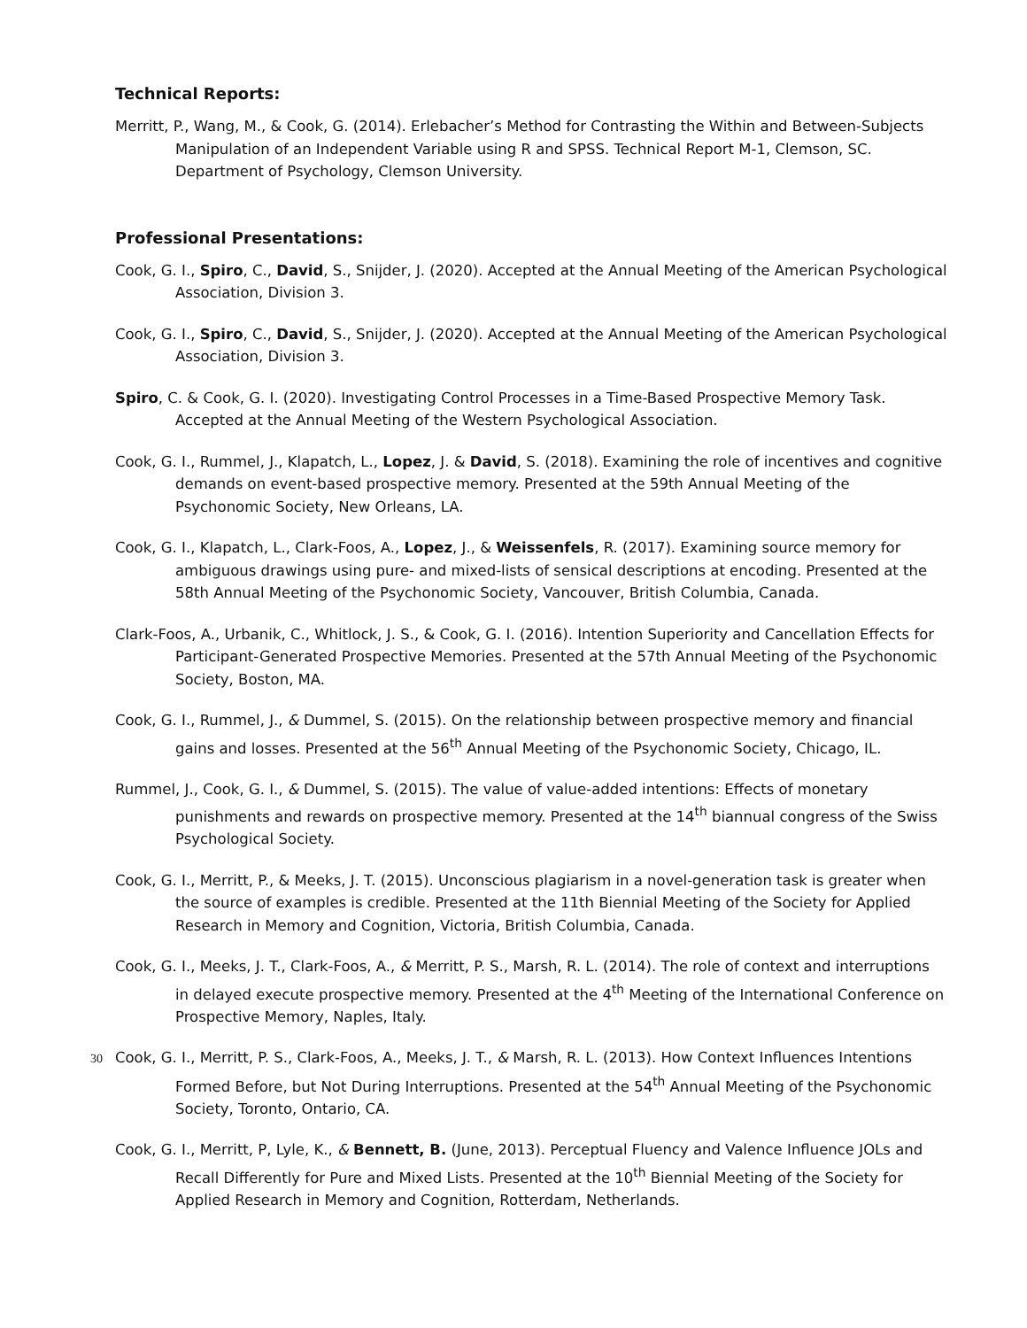Technical Reports:
Merritt, P., Wang, M., & Cook, G. (2014). Erlebacher’s Method for Contrasting the Within and Between-Subjects Manipulation of an Independent Variable using R and SPSS. Technical Report M-1, Clemson, SC. Department of Psychology, Clemson University.
Professional Presentations:
Cook, G. I., Spiro, C., David, S., Snijder, J. (2020). Accepted at the Annual Meeting of the American Psychological Association, Division 3.
Cook, G. I., Spiro, C., David, S., Snijder, J. (2020). Accepted at the Annual Meeting of the American Psychological Association, Division 3.
Spiro, C. & Cook, G. I. (2020). Investigating Control Processes in a Time-Based Prospective Memory Task. Accepted at the Annual Meeting of the Western Psychological Association.
Cook, G. I., Rummel, J., Klapatch, L., Lopez, J. & David, S. (2018). Examining the role of incentives and cognitive demands on event-based prospective memory. Presented at the 59th Annual Meeting of the Psychonomic Society, New Orleans, LA.
Cook, G. I., Klapatch, L., Clark-Foos, A., Lopez, J., & Weissenfels, R. (2017). Examining source memory for ambiguous drawings using pure- and mixed-lists of sensical descriptions at encoding. Presented at the 58th Annual Meeting of the Psychonomic Society, Vancouver, British Columbia, Canada.
Clark-Foos, A., Urbanik, C., Whitlock, J. S., & Cook, G. I. (2016). Intention Superiority and Cancellation Effects for Participant-Generated Prospective Memories. Presented at the 57th Annual Meeting of the Psychonomic Society, Boston, MA.
Cook, G. I., Rummel, J., & Dummel, S. (2015). On the relationship between prospective memory and financial gains and losses. Presented at the 56<sup>th</sup> Annual Meeting of the Psychonomic Society, Chicago, IL.
Rummel, J., Cook, G. I., & Dummel, S. (2015). The value of value-added intentions: Effects of monetary punishments and rewards on prospective memory. Presented at the 14<sup>th</sup> biannual congress of the Swiss Psychological Society.
Cook, G. I., Merritt, P., & Meeks, J. T. (2015). Unconscious plagiarism in a novel-generation task is greater when the source of examples is credible. Presented at the 11th Biennial Meeting of the Society for Applied Research in Memory and Cognition, Victoria, British Columbia, Canada.
Cook, G. I., Meeks, J. T., Clark-Foos, A., & Merritt, P. S., Marsh, R. L. (2014). The role of context and interruptions in delayed execute prospective memory. Presented at the 4<sup>th</sup> Meeting of the International Conference on Prospective Memory, Naples, Italy.
30 Cook, G. I., Merritt, P. S., Clark-Foos, A., Meeks, J. T., & Marsh, R. L. (2013). How Context Influences Intentions Formed Before, but Not During Interruptions. Presented at the 54<sup>th</sup> Annual Meeting of the Psychonomic Society, Toronto, Ontario, CA.
Cook, G. I., Merritt, P, Lyle, K., & Bennett, B. (June, 2013). Perceptual Fluency and Valence Influence JOLs and Recall Differently for Pure and Mixed Lists. Presented at the 10<sup>th</sup> Biennial Meeting of the Society for Applied Research in Memory and Cognition, Rotterdam, Netherlands.